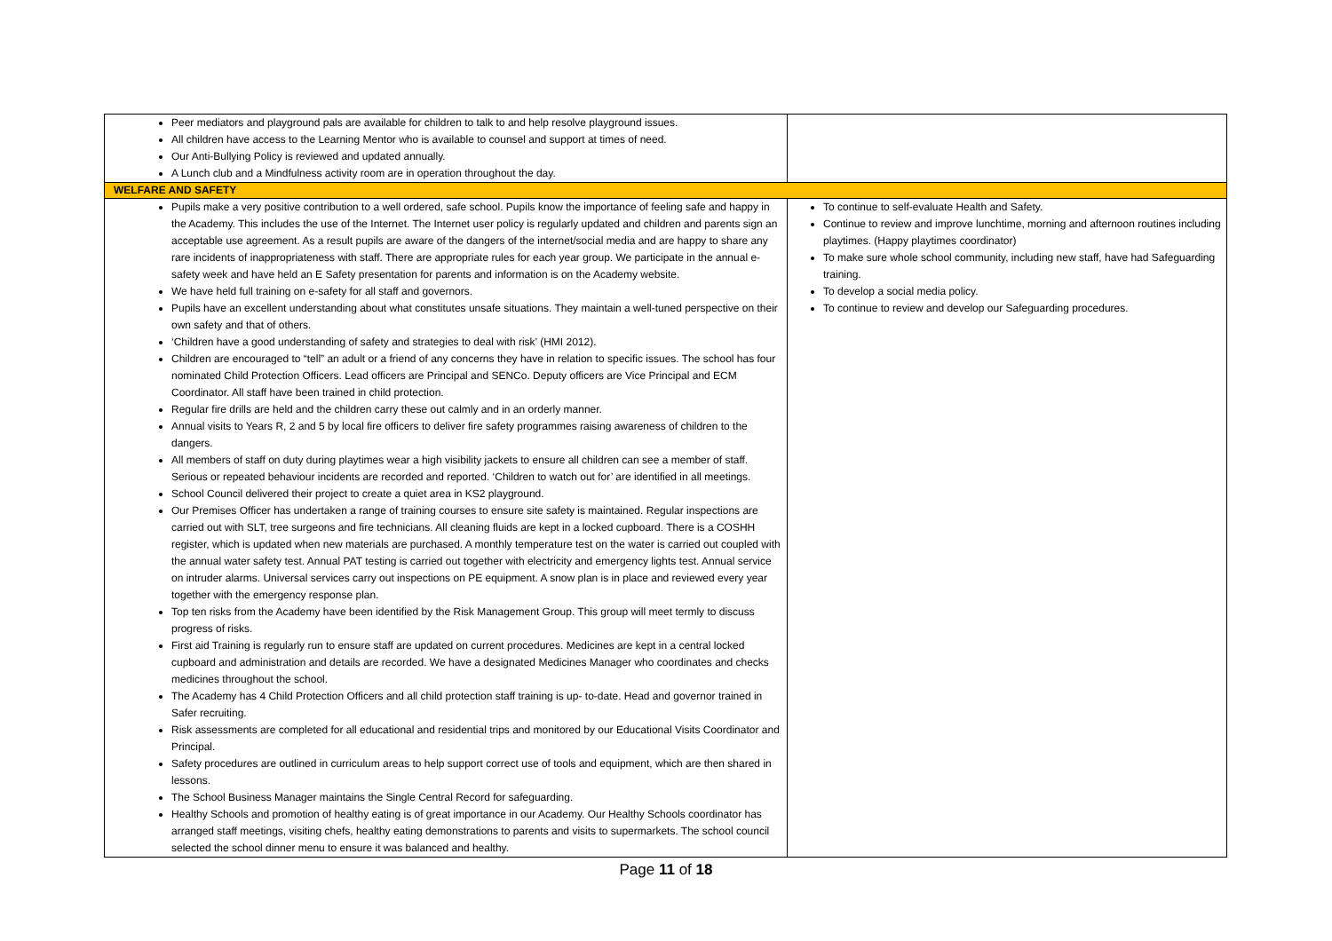| Peer mediators and playground pals are available for children to talk to and help resolve playground issues. All children have access to the Learning Mentor who is available to counsel and support at times of need. Our Anti-Bullying Policy is reviewed and updated annually. A Lunch club and a Mindfulness activity room are in operation throughout the day. | |
| WELFARE AND SAFETY | |
| Pupils make a very positive contribution to a well ordered, safe school. Pupils know the importance of feeling safe and happy in the Academy. This includes the use of the Internet. The Internet user policy is regularly updated and children and parents sign an acceptable use agreement. As a result pupils are aware of the dangers of the internet/social media and are happy to share any rare incidents of inappropriateness with staff. There are appropriate rules for each year group. We participate in the annual e-safety week and have held an E Safety presentation for parents and information is on the Academy website. We have held full training on e-safety for all staff and governors. Pupils have an excellent understanding about what constitutes unsafe situations. They maintain a well-tuned perspective on their own safety and that of others. ‘Children have a good understanding of safety and strategies to deal with risk’ (HMI 2012). Children are encouraged to “tell” an adult or a friend of any concerns they have in relation to specific issues. The school has four nominated Child Protection Officers. Lead officers are Principal and SENCo. Deputy officers are Vice Principal and ECM Coordinator. All staff have been trained in child protection. Regular fire drills are held and the children carry these out calmly and in an orderly manner. Annual visits to Years R, 2 and 5 by local fire officers to deliver fire safety programmes raising awareness of children to the dangers. All members of staff on duty during playtimes wear a high visibility jackets to ensure all children can see a member of staff. Serious or repeated behaviour incidents are recorded and reported. ‘Children to watch out for’ are identified in all meetings. School Council delivered their project to create a quiet area in KS2 playground. Our Premises Officer has undertaken a range of training courses to ensure site safety is maintained. Regular inspections are carried out with SLT, tree surgeons and fire technicians. All cleaning fluids are kept in a locked cupboard. There is a COSHH register, which is updated when new materials are purchased. A monthly temperature test on the water is carried out coupled with the annual water safety test. Annual PAT testing is carried out together with electricity and emergency lights test. Annual service on intruder alarms. Universal services carry out inspections on PE equipment. A snow plan is in place and reviewed every year together with the emergency response plan. Top ten risks from the Academy have been identified by the Risk Management Group. This group will meet termly to discuss progress of risks. First aid Training is regularly run to ensure staff are updated on current procedures. Medicines are kept in a central locked cupboard and administration and details are recorded. We have a designated Medicines Manager who coordinates and checks medicines throughout the school. The Academy has 4 Child Protection Officers and all child protection staff training is up- to-date. Head and governor trained in Safer recruiting. Risk assessments are completed for all educational and residential trips and monitored by our Educational Visits Coordinator and Principal. Safety procedures are outlined in curriculum areas to help support correct use of tools and equipment, which are then shared in lessons. The School Business Manager maintains the Single Central Record for safeguarding. Healthy Schools and promotion of healthy eating is of great importance in our Academy. Our Healthy Schools coordinator has arranged staff meetings, visiting chefs, healthy eating demonstrations to parents and visits to supermarkets. The school council selected the school dinner menu to ensure it was balanced and healthy. | To continue to self-evaluate Health and Safety. Continue to review and improve lunchtime, morning and afternoon routines including playtimes. (Happy playtimes coordinator) To make sure whole school community, including new staff, have had Safeguarding training. To develop a social media policy. To continue to review and develop our Safeguarding procedures. |
Page 11 of 18